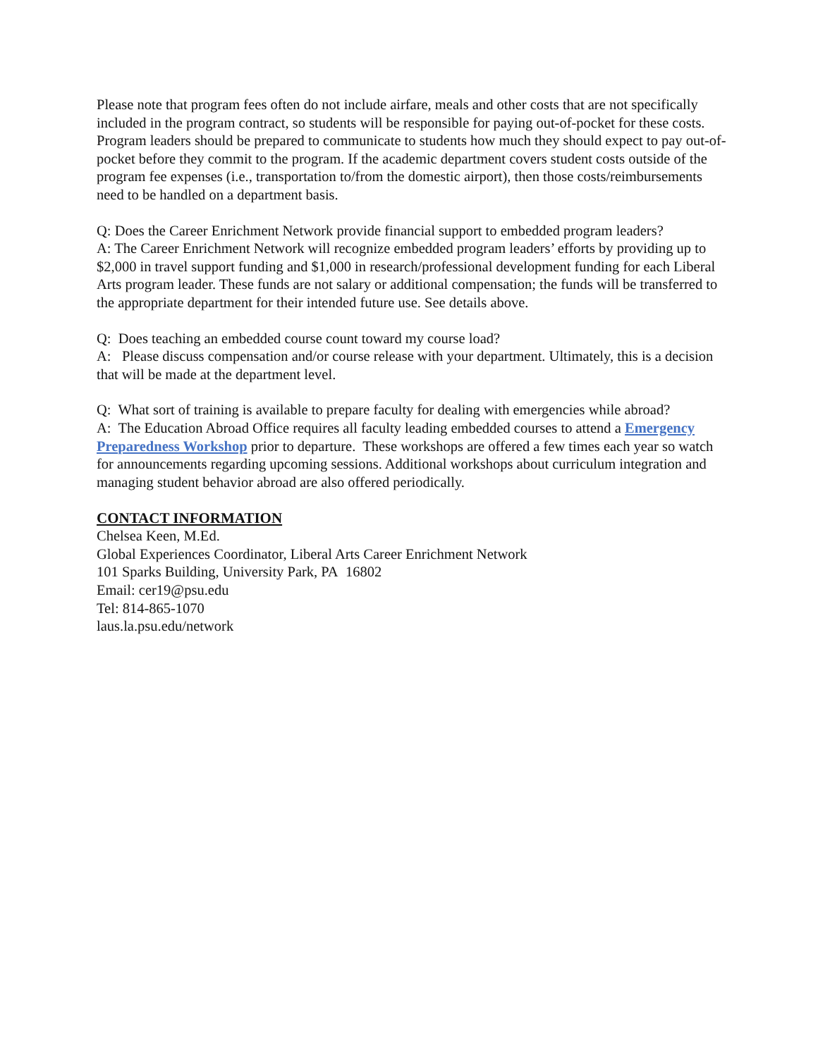Please note that program fees often do not include airfare, meals and other costs that are not specifically included in the program contract, so students will be responsible for paying out-of-pocket for these costs. Program leaders should be prepared to communicate to students how much they should expect to pay out-of-pocket before they commit to the program. If the academic department covers student costs outside of the program fee expenses (i.e., transportation to/from the domestic airport), then those costs/reimbursements need to be handled on a department basis.
Q: Does the Career Enrichment Network provide financial support to embedded program leaders?
A: The Career Enrichment Network will recognize embedded program leaders’ efforts by providing up to $2,000 in travel support funding and $1,000 in research/professional development funding for each Liberal Arts program leader. These funds are not salary or additional compensation; the funds will be transferred to the appropriate department for their intended future use. See details above.
Q: Does teaching an embedded course count toward my course load?
A: Please discuss compensation and/or course release with your department. Ultimately, this is a decision that will be made at the department level.
Q: What sort of training is available to prepare faculty for dealing with emergencies while abroad?
A: The Education Abroad Office requires all faculty leading embedded courses to attend a Emergency Preparedness Workshop prior to departure. These workshops are offered a few times each year so watch for announcements regarding upcoming sessions. Additional workshops about curriculum integration and managing student behavior abroad are also offered periodically.
CONTACT INFORMATION
Chelsea Keen, M.Ed.
Global Experiences Coordinator, Liberal Arts Career Enrichment Network
101 Sparks Building, University Park, PA 16802
Email: cer19@psu.edu
Tel: 814-865-1070
laus.la.psu.edu/network